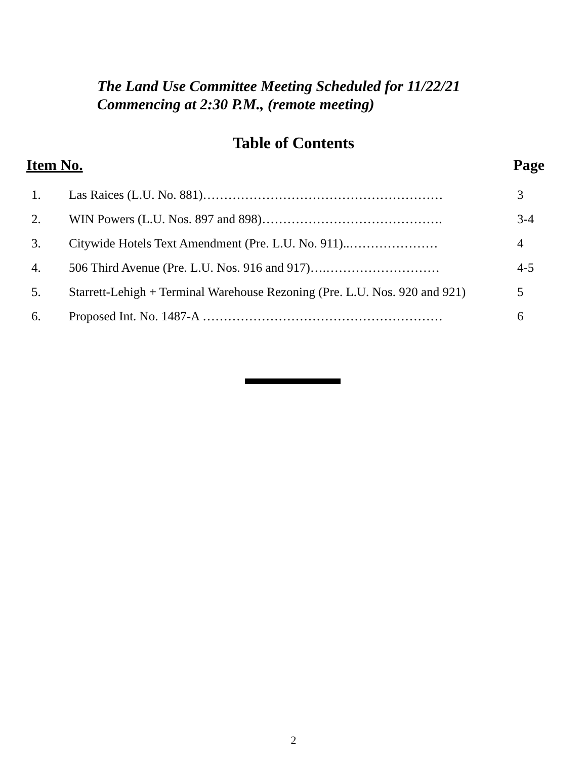The Land Use Committee Meeting Scheduled for 11/22/21
Commencing at 2:30 P.M., (remote meeting)
Table of Contents
Item No. Page
| 1. | Las Raices (L.U. No. 881)………………………………………………… | 3 |
| 2. | WIN Powers (L.U. Nos. 897 and 898)……………………………………. | 3-4 |
| 3. | Citywide Hotels Text Amendment (Pre. L.U. No. 911)..………………… | 4 |
| 4. | 506 Third Avenue (Pre. L.U. Nos. 916 and 917)….……………………… | 4-5 |
| 5. | Starrett-Lehigh + Terminal Warehouse Rezoning (Pre. L.U. Nos. 920 and 921) | 5 |
| 6. | Proposed Int. No. 1487-A ………………………………………………… | 6 |
2